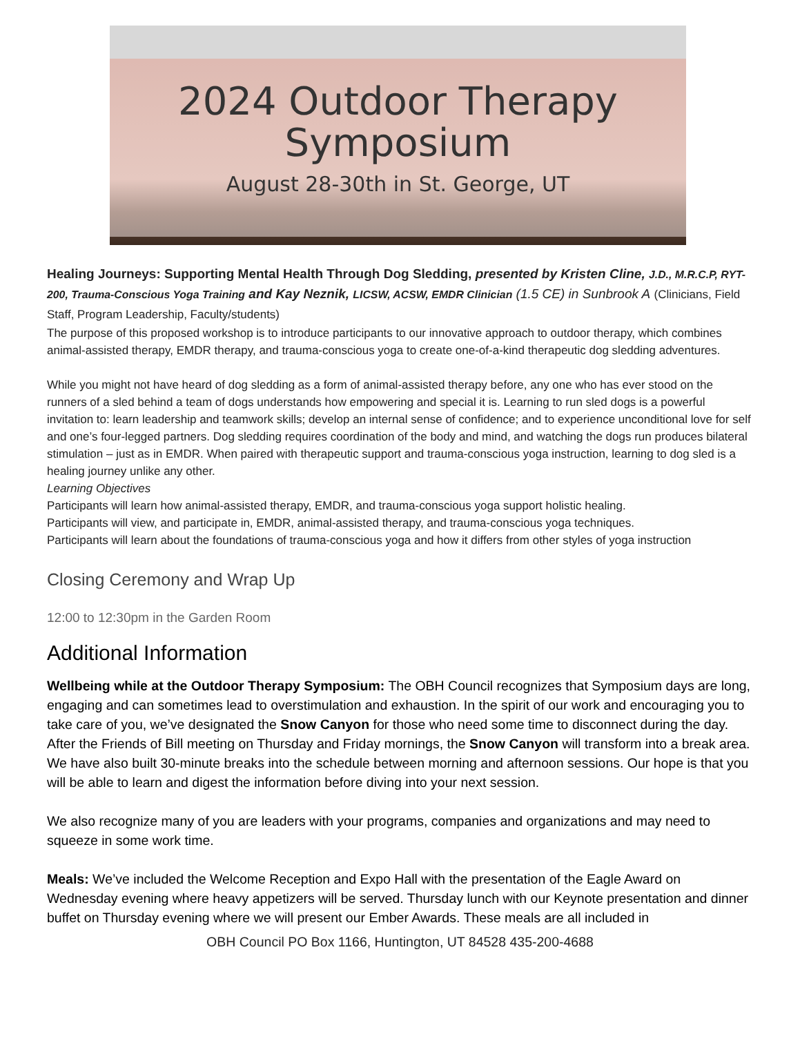2024 Outdoor Therapy
Symposium
August 28-30th in St. George, UT
Healing Journeys: Supporting Mental Health Through Dog Sledding, presented by Kristen Cline, J.D., M.R.C.P, RYT-200, Trauma-Conscious Yoga Training and Kay Neznik, LICSW, ACSW, EMDR Clinician (1.5 CE) in Sunbrook A (Clinicians, Field Staff, Program Leadership, Faculty/students)
The purpose of this proposed workshop is to introduce participants to our innovative approach to outdoor therapy, which combines animal-assisted therapy, EMDR therapy, and trauma-conscious yoga to create one-of-a-kind therapeutic dog sledding adventures.
While you might not have heard of dog sledding as a form of animal-assisted therapy before, any one who has ever stood on the runners of a sled behind a team of dogs understands how empowering and special it is. Learning to run sled dogs is a powerful invitation to: learn leadership and teamwork skills; develop an internal sense of confidence; and to experience unconditional love for self and one’s four-legged partners. Dog sledding requires coordination of the body and mind, and watching the dogs run produces bilateral stimulation – just as in EMDR. When paired with therapeutic support and trauma-conscious yoga instruction, learning to dog sled is a healing journey unlike any other.
Learning Objectives
Participants will learn how animal-assisted therapy, EMDR, and trauma-conscious yoga support holistic healing.
Participants will view, and participate in, EMDR, animal-assisted therapy, and trauma-conscious yoga techniques.
Participants will learn about the foundations of trauma-conscious yoga and how it differs from other styles of yoga instruction
Closing Ceremony and Wrap Up
12:00 to 12:30pm in the Garden Room
Additional Information
Wellbeing while at the Outdoor Therapy Symposium: The OBH Council recognizes that Symposium days are long, engaging and can sometimes lead to overstimulation and exhaustion. In the spirit of our work and encouraging you to take care of you, we’ve designated the Snow Canyon for those who need some time to disconnect during the day. After the Friends of Bill meeting on Thursday and Friday mornings, the Snow Canyon will transform into a break area. We have also built 30-minute breaks into the schedule between morning and afternoon sessions. Our hope is that you will be able to learn and digest the information before diving into your next session.
We also recognize many of you are leaders with your programs, companies and organizations and may need to squeeze in some work time.
Meals: We’ve included the Welcome Reception and Expo Hall with the presentation of the Eagle Award on Wednesday evening where heavy appetizers will be served. Thursday lunch with our Keynote presentation and dinner buffet on Thursday evening where we will present our Ember Awards. These meals are all included in
OBH Council PO Box 1166, Huntington, UT 84528 435-200-4688